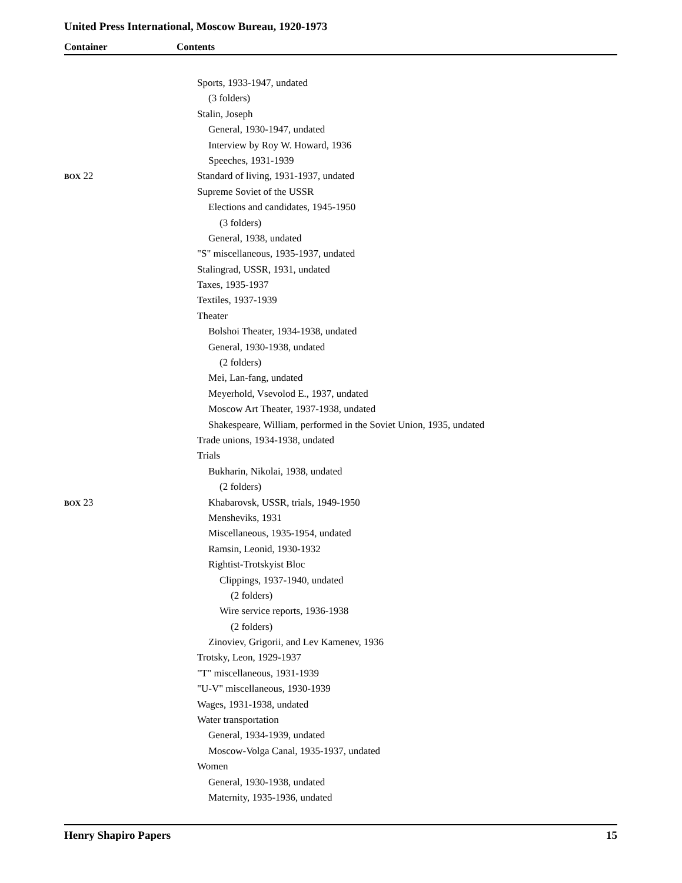United Press International, Moscow Bureau, 1920-1973
Container Contents
Sports, 1933-1947, undated
(3 folders)
Stalin, Joseph
General, 1930-1947, undated
Interview by Roy W. Howard, 1936
Speeches, 1931-1939
BOX 22 Standard of living, 1931-1937, undated
Supreme Soviet of the USSR
Elections and candidates, 1945-1950
(3 folders)
General, 1938, undated
"S" miscellaneous, 1935-1937, undated
Stalingrad, USSR, 1931, undated
Taxes, 1935-1937
Textiles, 1937-1939
Theater
Bolshoi Theater, 1934-1938, undated
General, 1930-1938, undated
(2 folders)
Mei, Lan-fang, undated
Meyerhold, Vsevolod E., 1937, undated
Moscow Art Theater, 1937-1938, undated
Shakespeare, William, performed in the Soviet Union, 1935, undated
Trade unions, 1934-1938, undated
Trials
Bukharin, Nikolai, 1938, undated
(2 folders)
BOX 23 Khabarovsk, USSR, trials, 1949-1950
Mensheviks, 1931
Miscellaneous, 1935-1954, undated
Ramsin, Leonid, 1930-1932
Rightist-Trotskyist Bloc
Clippings, 1937-1940, undated
(2 folders)
Wire service reports, 1936-1938
(2 folders)
Zinoviev, Grigorii, and Lev Kamenev, 1936
Trotsky, Leon, 1929-1937
"T" miscellaneous, 1931-1939
"U-V" miscellaneous, 1930-1939
Wages, 1931-1938, undated
Water transportation
General, 1934-1939, undated
Moscow-Volga Canal, 1935-1937, undated
Women
General, 1930-1938, undated
Maternity, 1935-1936, undated
Henry Shapiro Papers 15